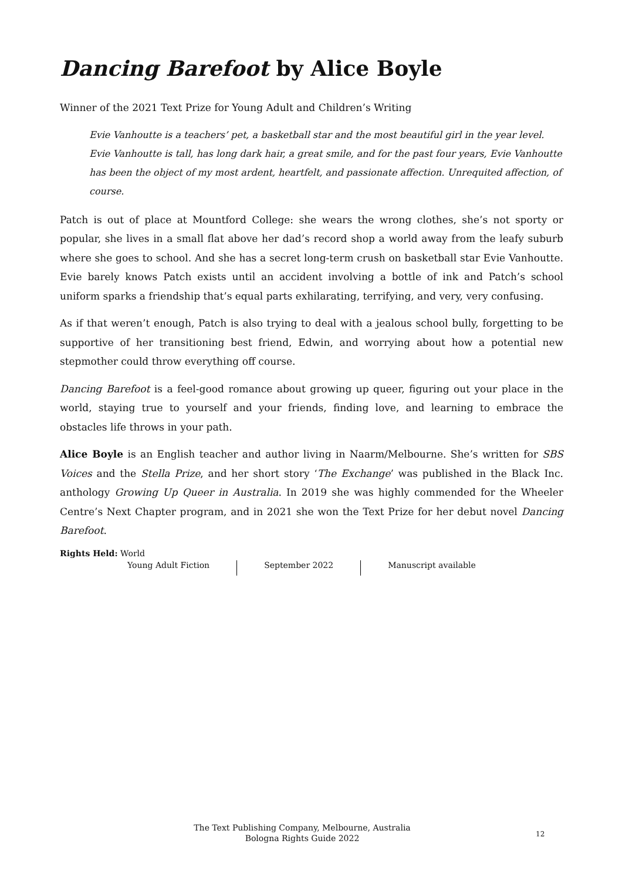Dancing Barefoot by Alice Boyle
Winner of the 2021 Text Prize for Young Adult and Children’s Writing
Evie Vanhoutte is a teachers’ pet, a basketball star and the most beautiful girl in the year level. Evie Vanhoutte is tall, has long dark hair, a great smile, and for the past four years, Evie Vanhoutte has been the object of my most ardent, heartfelt, and passionate affection. Unrequited affection, of course.
Patch is out of place at Mountford College: she wears the wrong clothes, she’s not sporty or popular, she lives in a small flat above her dad’s record shop a world away from the leafy suburb where she goes to school. And she has a secret long-term crush on basketball star Evie Vanhoutte. Evie barely knows Patch exists until an accident involving a bottle of ink and Patch’s school uniform sparks a friendship that’s equal parts exhilarating, terrifying, and very, very confusing.
As if that weren’t enough, Patch is also trying to deal with a jealous school bully, forgetting to be supportive of her transitioning best friend, Edwin, and worrying about how a potential new stepmother could throw everything off course.
Dancing Barefoot is a feel-good romance about growing up queer, figuring out your place in the world, staying true to yourself and your friends, finding love, and learning to embrace the obstacles life throws in your path.
Alice Boyle is an English teacher and author living in Naarm/Melbourne. She’s written for SBS Voices and the Stella Prize, and her short story ‘The Exchange’ was published in the Black Inc. anthology Growing Up Queer in Australia. In 2019 she was highly commended for the Wheeler Centre’s Next Chapter program, and in 2021 she won the Text Prize for her debut novel Dancing Barefoot.
Rights Held: World
Young Adult Fiction September 2022 Manuscript available
The Text Publishing Company, Melbourne, Australia
Bologna Rights Guide 2022
12